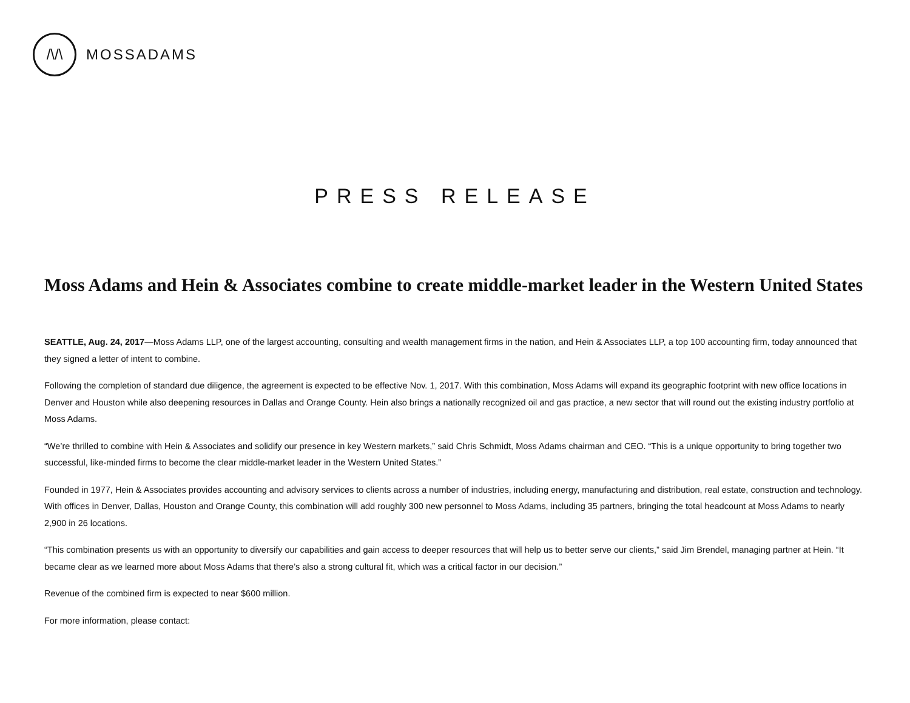/\/\
MOSSADAMS
PRESS RELEASE
Moss Adams and Hein & Associates combine to create middle-market leader in the Western United States
SEATTLE, Aug. 24, 2017—Moss Adams LLP, one of the largest accounting, consulting and wealth management firms in the nation, and Hein & Associates LLP, a top 100 accounting firm, today announced that they signed a letter of intent to combine.
Following the completion of standard due diligence, the agreement is expected to be effective Nov. 1, 2017. With this combination, Moss Adams will expand its geographic footprint with new office locations in Denver and Houston while also deepening resources in Dallas and Orange County. Hein also brings a nationally recognized oil and gas practice, a new sector that will round out the existing industry portfolio at Moss Adams.
“We’re thrilled to combine with Hein & Associates and solidify our presence in key Western markets,” said Chris Schmidt, Moss Adams chairman and CEO. “This is a unique opportunity to bring together two successful, like-minded firms to become the clear middle-market leader in the Western United States.”
Founded in 1977, Hein & Associates provides accounting and advisory services to clients across a number of industries, including energy, manufacturing and distribution, real estate, construction and technology. With offices in Denver, Dallas, Houston and Orange County, this combination will add roughly 300 new personnel to Moss Adams, including 35 partners, bringing the total headcount at Moss Adams to nearly 2,900 in 26 locations.
“This combination presents us with an opportunity to diversify our capabilities and gain access to deeper resources that will help us to better serve our clients,” said Jim Brendel, managing partner at Hein. “It became clear as we learned more about Moss Adams that there’s also a strong cultural fit, which was a critical factor in our decision.”
Revenue of the combined firm is expected to near $600 million.
For more information, please contact: